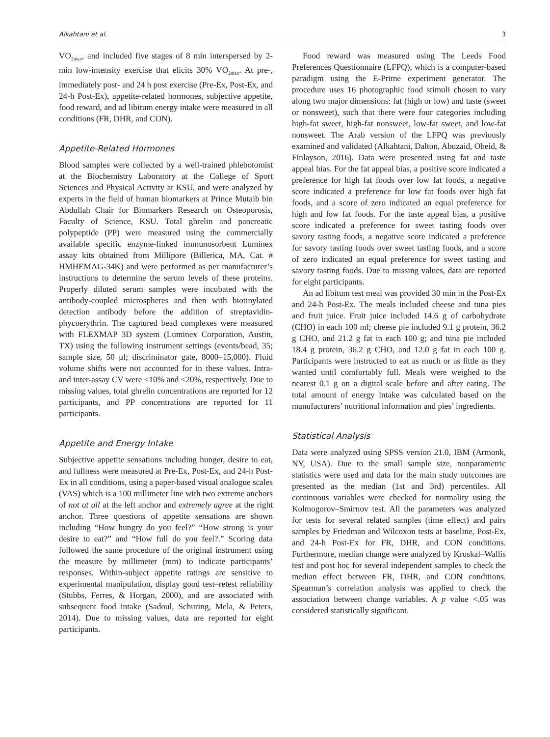Alkahtani et al. 3
VO<sub>2max</sub>, and included five stages of 8 min interspersed by 2-min low-intensity exercise that elicits 30% VO<sub>2max</sub>. At pre-, immediately post- and 24 h post exercise (Pre-Ex, Post-Ex, and 24-h Post-Ex), appetite-related hormones, subjective appetite, food reward, and ad libitum energy intake were measured in all conditions (FR, DHR, and CON).
Appetite-Related Hormones
Blood samples were collected by a well-trained phlebotomist at the Biochemistry Laboratory at the College of Sport Sciences and Physical Activity at KSU, and were analyzed by experts in the field of human biomarkers at Prince Mutaib bin Abdullah Chair for Biomarkers Research on Osteoporosis, Faculty of Science, KSU. Total ghrelin and pancreatic polypeptide (PP) were measured using the commercially available specific enzyme-linked immunosorbent Luminex assay kits obtained from Millipore (Billerica, MA, Cat. # HMHEMAG-34K) and were performed as per manufacturer’s instructions to determine the serum levels of these proteins. Properly diluted serum samples were incubated with the antibody-coupled microspheres and then with biotinylated detection antibody before the addition of streptavidin-phycoerythrin. The captured bead complexes were measured with FLEXMAP 3D system (Luminex Corporation, Austin, TX) using the following instrument settings (events/bead, 35; sample size, 50 μl; discriminator gate, 8000–15,000). Fluid volume shifts were not accounted for in these values. Intra- and inter-assay CV were <10% and <20%, respectively. Due to missing values, total ghrelin concentrations are reported for 12 participants, and PP concentrations are reported for 11 participants.
Appetite and Energy Intake
Subjective appetite sensations including hunger, desire to eat, and fullness were measured at Pre-Ex, Post-Ex, and 24-h Post-Ex in all conditions, using a paper-based visual analogue scales (VAS) which is a 100 millimeter line with two extreme anchors of not at all at the left anchor and extremely agree at the right anchor. Three questions of appetite sensations are shown including “How hungry do you feel?” “How strong is your desire to eat?” and “How full do you feel?.” Scoring data followed the same procedure of the original instrument using the measure by millimeter (mm) to indicate participants’ responses. Within-subject appetite ratings are sensitive to experimental manipulation, display good test–retest reliability (Stubbs, Ferres, & Horgan, 2000), and are associated with subsequent food intake (Sadoul, Schuring, Mela, & Peters, 2014). Due to missing values, data are reported for eight participants.
Food reward was measured using The Leeds Food Preferences Questionnaire (LFPQ), which is a computer-based paradigm using the E-Prime experiment generator. The procedure uses 16 photographic food stimuli chosen to vary along two major dimensions: fat (high or low) and taste (sweet or nonsweet), such that there were four categories including high-fat sweet, high-fat nonsweet, low-fat sweet, and low-fat nonsweet. The Arab version of the LFPQ was previously examined and validated (Alkahtani, Dalton, Abuzaid, Obeid, & Finlayson, 2016). Data were presented using fat and taste appeal bias. For the fat appeal bias, a positive score indicated a preference for high fat foods over low fat foods, a negative score indicated a preference for low fat foods over high fat foods, and a score of zero indicated an equal preference for high and low fat foods. For the taste appeal bias, a positive score indicated a preference for sweet tasting foods over savory tasting foods, a negative score indicated a preference for savory tasting foods over sweet tasting foods, and a score of zero indicated an equal preference for sweet tasting and savory tasting foods. Due to missing values, data are reported for eight participants.
An ad libitum test meal was provided 30 min in the Post-Ex and 24-h Post-Ex. The meals included cheese and tuna pies and fruit juice. Fruit juice included 14.6 g of carbohydrate (CHO) in each 100 ml; cheese pie included 9.1 g protein, 36.2 g CHO, and 21.2 g fat in each 100 g; and tuna pie included 18.4 g protein, 36.2 g CHO, and 12.0 g fat in each 100 g. Participants were instructed to eat as much or as little as they wanted until comfortably full. Meals were weighed to the nearest 0.1 g on a digital scale before and after eating. The total amount of energy intake was calculated based on the manufacturers’ nutritional information and pies’ ingredients.
Statistical Analysis
Data were analyzed using SPSS version 21.0, IBM (Armonk, NY, USA). Due to the small sample size, nonparametric statistics were used and data for the main study outcomes are presented as the median (1st and 3rd) percentiles. All continuous variables were checked for normality using the Kolmogorov–Smirnov test. All the parameters was analyzed for tests for several related samples (time effect) and pairs samples by Friedman and Wilcoxon tests at baseline, Post-Ex, and 24-h Post-Ex for FR, DHR, and CON conditions. Furthermore, median change were analyzed by Kruskal–Wallis test and post hoc for several independent samples to check the median effect between FR, DHR, and CON conditions. Spearman’s correlation analysis was applied to check the association between change variables. A p value <.05 was considered statistically significant.